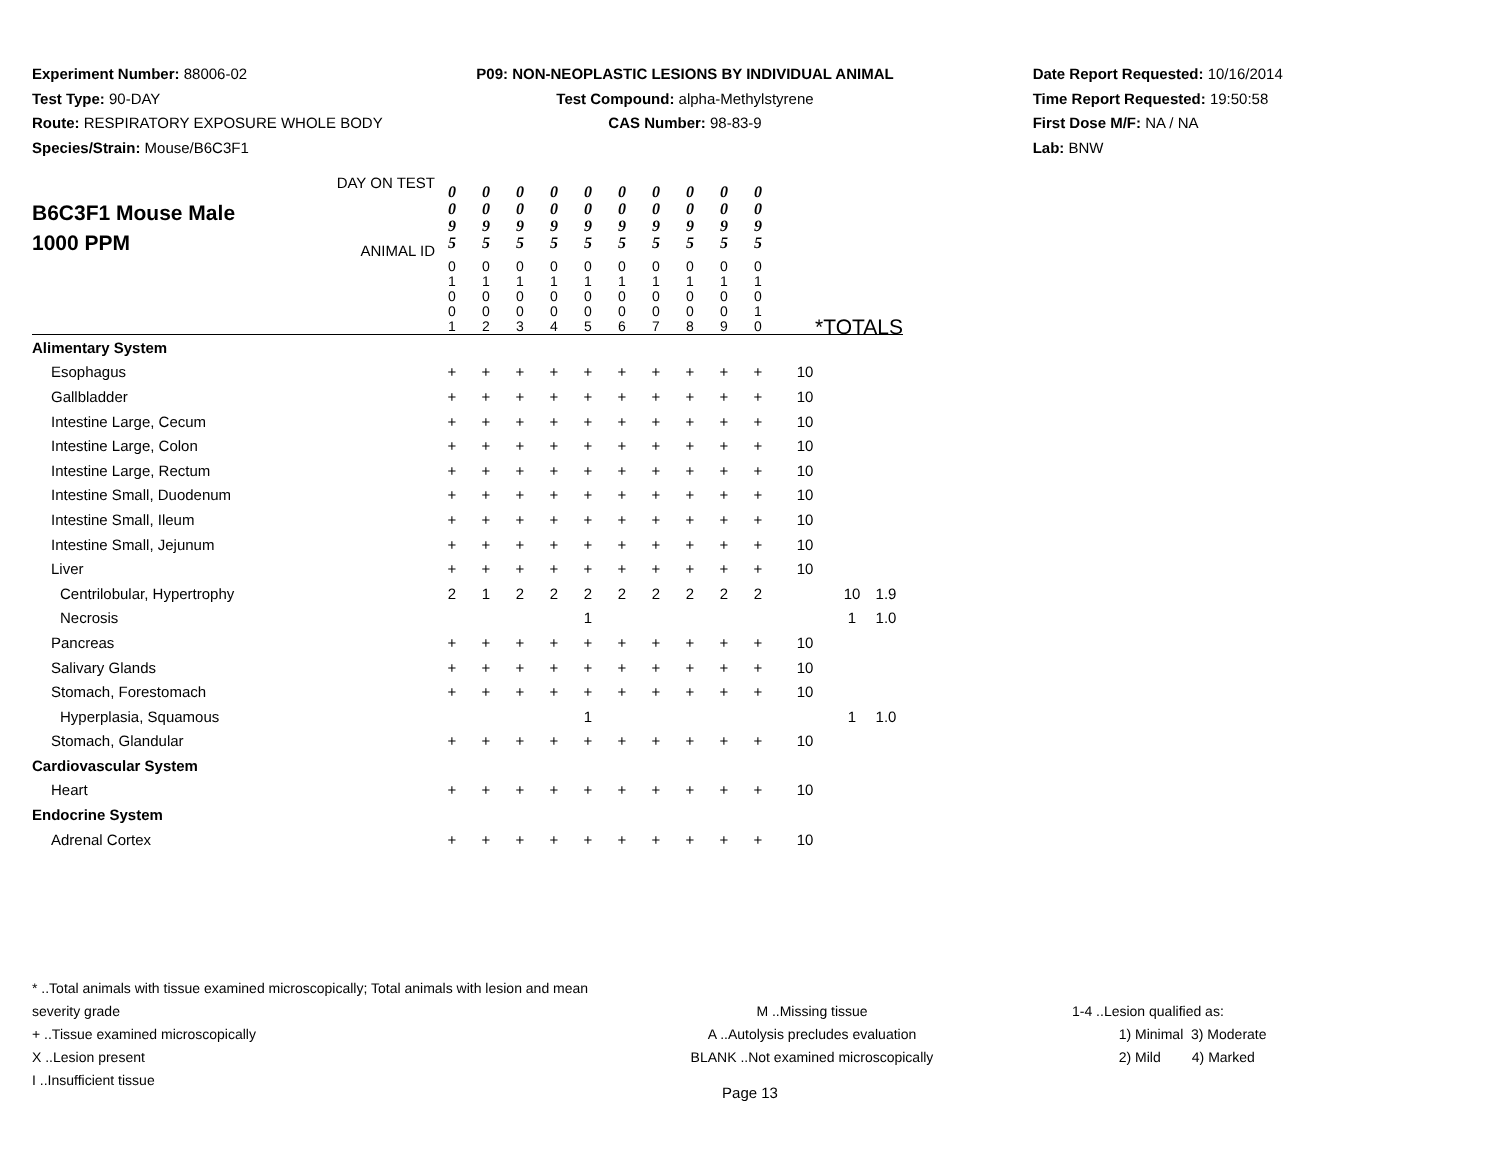Experiment Number: 88006-02
Test Type: 90-DAY
Route: RESPIRATORY EXPOSURE WHOLE BODY
Species/Strain: Mouse/B6C3F1
P09: NON-NEOPLASTIC LESIONS BY INDIVIDUAL ANIMAL
Test Compound: alpha-Methylstyrene
CAS Number: 98-83-9
Date Report Requested: 10/16/2014
Time Report Requested: 19:50:58
First Dose M/F: NA / NA
Lab: BNW
| B6C3F1 Mouse Male 1000 PPM DAY ON TEST ANIMAL ID | 0 0 9 5 | 0 0 9 5 | 0 0 9 5 | 0 0 9 5 | 0 0 9 5 | 0 0 9 5 | 0 0 9 5 | 0 0 9 5 | 0 0 9 5 | 0 0 9 5 | | | |
| | 0 1 0 0 1 | 0 1 0 0 2 | 0 1 0 0 3 | 0 1 0 0 4 | 0 1 0 0 5 | 0 1 0 0 6 | 0 1 0 0 7 | 0 1 0 0 8 | 0 1 0 0 9 | 0 1 0 1 0 | *TOTALS | | |
| Alimentary System | | | | | | | | | | | | | |
| Esophagus | + | + | + | + | + | + | + | + | + | + | 10 | | |
| Gallbladder | + | + | + | + | + | + | + | + | + | + | 10 | | |
| Intestine Large, Cecum | + | + | + | + | + | + | + | + | + | + | 10 | | |
| Intestine Large, Colon | + | + | + | + | + | + | + | + | + | + | 10 | | |
| Intestine Large, Rectum | + | + | + | + | + | + | + | + | + | + | 10 | | |
| Intestine Small, Duodenum | + | + | + | + | + | + | + | + | + | + | 10 | | |
| Intestine Small, Ileum | + | + | + | + | + | + | + | + | + | + | 10 | | |
| Intestine Small, Jejunum | + | + | + | + | + | + | + | + | + | + | 10 | | |
| Liver | + | + | + | + | + | + | + | + | + | + | 10 | | |
| Centrilobular, Hypertrophy | 2 | 1 | 2 | 2 | 2 | 2 | 2 | 2 | 2 | 2 | | 10 | 1.9 |
| Necrosis | | | | | 1 | | | | | | | 1 | 1.0 |
| Pancreas | + | + | + | + | + | + | + | + | + | + | 10 | | |
| Salivary Glands | + | + | + | + | + | + | + | + | + | + | 10 | | |
| Stomach, Forestomach | + | + | + | + | + | + | + | + | + | + | 10 | | |
| Hyperplasia, Squamous | | | | | 1 | | | | | | | 1 | 1.0 |
| Stomach, Glandular | + | + | + | + | + | + | + | + | + | + | 10 | | |
| Cardiovascular System | | | | | | | | | | | | | |
| Heart | + | + | + | + | + | + | + | + | + | + | 10 | | |
| Endocrine System | | | | | | | | | | | | | |
| Adrenal Cortex | + | + | + | + | + | + | + | + | + | + | 10 | | |
* ..Total animals with tissue examined microscopically; Total animals with lesion and mean severity grade
+ ..Tissue examined microscopically
X ..Lesion present
I ..Insufficient tissue
M ..Missing tissue
A ..Autolysis precludes evaluation
BLANK ..Not examined microscopically
1-4 ..Lesion qualified as:
1) Minimal 3) Moderate
2) Mild 4) Marked
Page 13